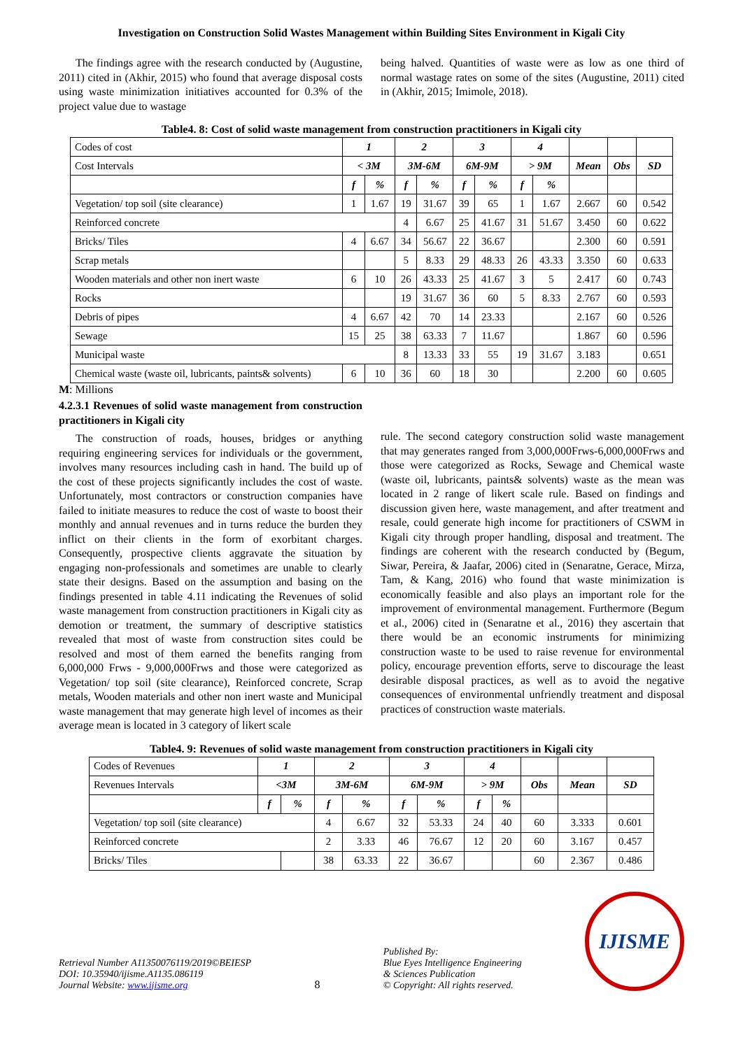Investigation on Construction Solid Wastes Management within Building Sites Environment in Kigali City
The findings agree with the research conducted by (Augustine, 2011) cited in (Akhir, 2015) who found that average disposal costs using waste minimization initiatives accounted for 0.3% of the project value due to wastage
being halved. Quantities of waste were as low as one third of normal wastage rates on some of the sites (Augustine, 2011) cited in (Akhir, 2015; Imimole, 2018).
Table4. 8: Cost of solid waste management from construction practitioners in Kigali city
| Codes of cost | 1 | | 2 | | 3 | | 4 | | | | |
| Cost Intervals | < 3M | | 3M-6M | | 6M-9M | | > 9M | | Mean | Obs | SD |
| | f | % | f | % | f | % | f | % | | | |
| Vegetation/ top soil (site clearance) | 1 | 1.67 | 19 | 31.67 | 39 | 65 | 1 | 1.67 | 2.667 | 60 | 0.542 |
| Reinforced concrete | | | 4 | 6.67 | 25 | 41.67 | 31 | 51.67 | 3.450 | 60 | 0.622 |
| Bricks/ Tiles | 4 | 6.67 | 34 | 56.67 | 22 | 36.67 | | | 2.300 | 60 | 0.591 |
| Scrap metals | | | 5 | 8.33 | 29 | 48.33 | 26 | 43.33 | 3.350 | 60 | 0.633 |
| Wooden materials and other non inert waste | 6 | 10 | 26 | 43.33 | 25 | 41.67 | 3 | 5 | 2.417 | 60 | 0.743 |
| Rocks | | | 19 | 31.67 | 36 | 60 | 5 | 8.33 | 2.767 | 60 | 0.593 |
| Debris of pipes | 4 | 6.67 | 42 | 70 | 14 | 23.33 | | | 2.167 | 60 | 0.526 |
| Sewage | 15 | 25 | 38 | 63.33 | 7 | 11.67 | | | 1.867 | 60 | 0.596 |
| Municipal waste | | | 8 | 13.33 | 33 | 55 | 19 | 31.67 | 3.183 | | 0.651 |
| Chemical waste (waste oil, lubricants, paints& solvents) | 6 | 10 | 36 | 60 | 18 | 30 | | | 2.200 | 60 | 0.605 |
M: Millions
4.2.3.1 Revenues of solid waste management from construction practitioners in Kigali city
The construction of roads, houses, bridges or anything requiring engineering services for individuals or the government, involves many resources including cash in hand. The build up of the cost of these projects significantly includes the cost of waste. Unfortunately, most contractors or construction companies have failed to initiate measures to reduce the cost of waste to boost their monthly and annual revenues and in turns reduce the burden they inflict on their clients in the form of exorbitant charges. Consequently, prospective clients aggravate the situation by engaging non-professionals and sometimes are unable to clearly state their designs. Based on the assumption and basing on the findings presented in table 4.11 indicating the Revenues of solid waste management from construction practitioners in Kigali city as demotion or treatment, the summary of descriptive statistics revealed that most of waste from construction sites could be resolved and most of them earned the benefits ranging from 6,000,000 Frws - 9,000,000Frws and those were categorized as Vegetation/ top soil (site clearance), Reinforced concrete, Scrap metals, Wooden materials and other non inert waste and Municipal waste management that may generate high level of incomes as their average mean is located in 3 category of likert scale
rule. The second category construction solid waste management that may generates ranged from 3,000,000Frws-6,000,000Frws and those were categorized as Rocks, Sewage and Chemical waste (waste oil, lubricants, paints& solvents) waste as the mean was located in 2 range of likert scale rule. Based on findings and discussion given here, waste management, and after treatment and resale, could generate high income for practitioners of CSWM in Kigali city through proper handling, disposal and treatment. The findings are coherent with the research conducted by (Begum, Siwar, Pereira, & Jaafar, 2006) cited in (Senaratne, Gerace, Mirza, Tam, & Kang, 2016) who found that waste minimization is economically feasible and also plays an important role for the improvement of environmental management. Furthermore (Begum et al., 2006) cited in (Senaratne et al., 2016) they ascertain that there would be an economic instruments for minimizing construction waste to be used to raise revenue for environmental policy, encourage prevention efforts, serve to discourage the least desirable disposal practices, as well as to avoid the negative consequences of environmental unfriendly treatment and disposal practices of construction waste materials.
Table4. 9: Revenues of solid waste management from construction practitioners in Kigali city
| Codes of Revenues | 1 | | 2 | | 3 | | 4 | | | | |
| Revenues Intervals | <3M | | 3M-6M | | 6M-9M | | > 9M | | Obs | Mean | SD |
| | f | % | f | % | f | % | f | % | | | |
| Vegetation/ top soil (site clearance) | | | 4 | 6.67 | 32 | 53.33 | 24 | 40 | 60 | 3.333 | 0.601 |
| Reinforced concrete | | | 2 | 3.33 | 46 | 76.67 | 12 | 20 | 60 | 3.167 | 0.457 |
| Bricks/ Tiles | | | 38 | 63.33 | 22 | 36.67 | | | 60 | 2.367 | 0.486 |
Retrieval Number A11350076119/2019©BEIESP
DOI: 10.35940/ijisme.A1135.086119
Journal Website: www.ijisme.org
8
Published By:
Blue Eyes Intelligence Engineering
& Sciences Publication
© Copyright: All rights reserved.
IJISME